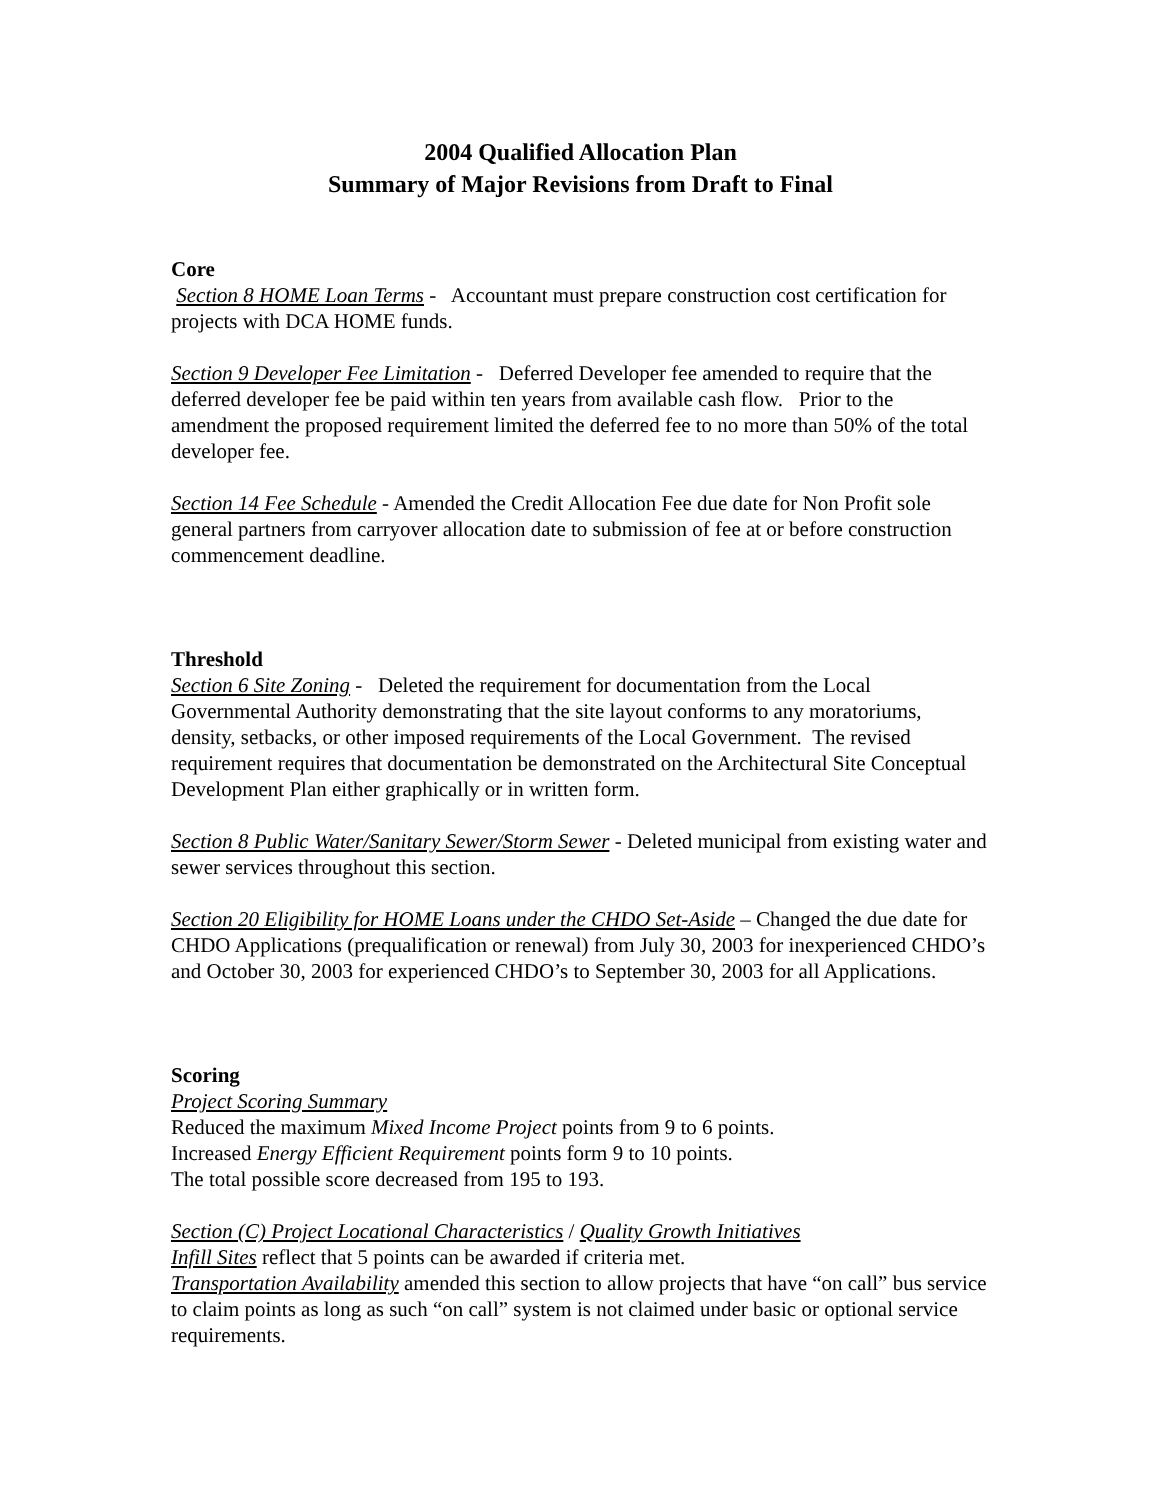2004 Qualified Allocation Plan
Summary of Major Revisions from Draft to Final
Core
Section 8 HOME Loan Terms - Accountant must prepare construction cost certification for projects with DCA HOME funds.
Section 9 Developer Fee Limitation - Deferred Developer fee amended to require that the deferred developer fee be paid within ten years from available cash flow. Prior to the amendment the proposed requirement limited the deferred fee to no more than 50% of the total developer fee.
Section 14 Fee Schedule - Amended the Credit Allocation Fee due date for Non Profit sole general partners from carryover allocation date to submission of fee at or before construction commencement deadline.
Threshold
Section 6 Site Zoning - Deleted the requirement for documentation from the Local Governmental Authority demonstrating that the site layout conforms to any moratoriums, density, setbacks, or other imposed requirements of the Local Government. The revised requirement requires that documentation be demonstrated on the Architectural Site Conceptual Development Plan either graphically or in written form.
Section 8 Public Water/Sanitary Sewer/Storm Sewer - Deleted municipal from existing water and sewer services throughout this section.
Section 20 Eligibility for HOME Loans under the CHDO Set-Aside – Changed the due date for CHDO Applications (prequalification or renewal) from July 30, 2003 for inexperienced CHDO’s and October 30, 2003 for experienced CHDO’s to September 30, 2003 for all Applications.
Scoring
Project Scoring Summary
Reduced the maximum Mixed Income Project points from 9 to 6 points.
Increased Energy Efficient Requirement points form 9 to 10 points.
The total possible score decreased from 195 to 193.
Section (C) Project Locational Characteristics / Quality Growth Initiatives
Infill Sites reflect that 5 points can be awarded if criteria met.
Transportation Availability amended this section to allow projects that have “on call” bus service to claim points as long as such “on call” system is not claimed under basic or optional service requirements.